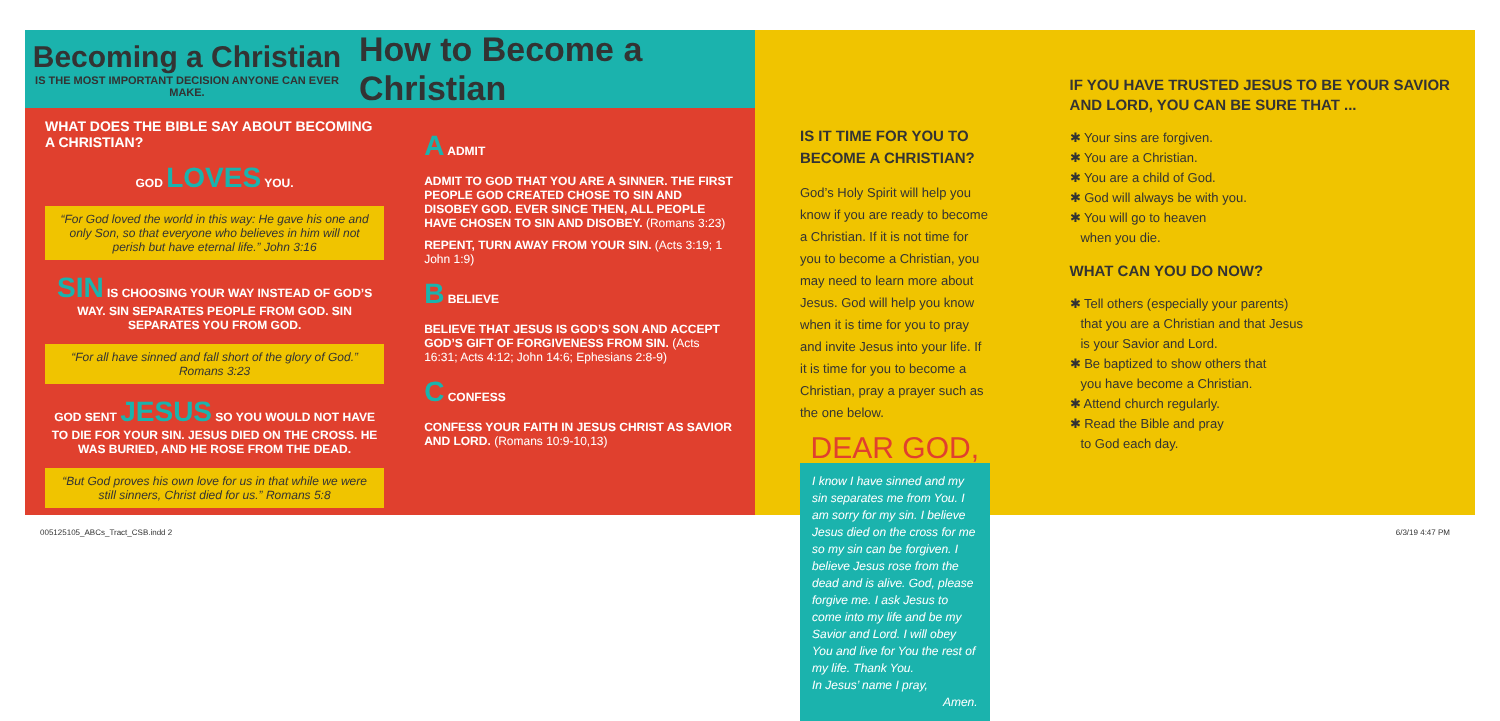Becoming a Christian
IS THE MOST IMPORTANT DECISION ANYONE CAN EVER MAKE.
How to Become a Christian
WHAT DOES THE BIBLE SAY ABOUT BECOMING A CHRISTIAN?
GOD LOVES YOU.
“For God loved the world in this way: He gave his one and only Son, so that everyone who believes in him will not perish but have eternal life.” John 3:16
SIN IS CHOOSING YOUR WAY INSTEAD OF GOD’S WAY. SIN SEPARATES PEOPLE FROM GOD. SIN SEPARATES YOU FROM GOD.
“For all have sinned and fall short of the glory of God.” Romans 3:23
GOD SENT JESUS SO YOU WOULD NOT HAVE TO DIE FOR YOUR SIN. JESUS DIED ON THE CROSS. HE WAS BURIED, AND HE ROSE FROM THE DEAD.
“But God proves his own love for us in that while we were still sinners, Christ died for us.” Romans 5:8
A ADMIT
ADMIT TO GOD THAT YOU ARE A SINNER. THE FIRST PEOPLE GOD CREATED CHOSE TO SIN AND DISOBEY GOD. EVER SINCE THEN, ALL PEOPLE HAVE CHOSEN TO SIN AND DISOBEY. (Romans 3:23)
REPENT, TURN AWAY FROM YOUR SIN. (Acts 3:19; 1 John 1:9)
B BELIEVE
BELIEVE THAT JESUS IS GOD’S SON AND ACCEPT GOD’S GIFT OF FORGIVENESS FROM SIN. (Acts 16:31; Acts 4:12; John 14:6; Ephesians 2:8-9)
C CONFESS
CONFESS YOUR FAITH IN JESUS CHRIST AS SAVIOR AND LORD. (Romans 10:9-10,13)
IS IT TIME FOR YOU TO BECOME A CHRISTIAN?
God’s Holy Spirit will help you know if you are ready to become a Christian. If it is not time for you to become a Christian, you may need to learn more about Jesus. God will help you know when it is time for you to pray and invite Jesus into your life. If it is time for you to become a Christian, pray a prayer such as the one below.
DEAR GOD,
I know I have sinned and my sin separates me from You. I am sorry for my sin. I believe Jesus died on the cross for me so my sin can be forgiven. I believe Jesus rose from the dead and is alive. God, please forgive me. I ask Jesus to come into my life and be my Savior and Lord. I will obey You and live for You the rest of my life. Thank You.
In Jesus’ name I pray,
Amen.
IF YOU HAVE TRUSTED JESUS TO BE YOUR SAVIOR AND LORD, YOU CAN BE SURE THAT ...
✱ Your sins are forgiven.
✱ You are a Christian.
✱ You are a child of God.
✱ God will always be with you.
✱ You will go to heaven
when you die.
WHAT CAN YOU DO NOW?
✱ Tell others (especially your parents)
that you are a Christian and that Jesus
is your Savior and Lord.
✱ Be baptized to show others that
you have become a Christian.
✱ Attend church regularly.
✱ Read the Bible and pray
to God each day.
005125105_ABCs_Tract_CSB.indd 2 6/3/19 4:47 PM